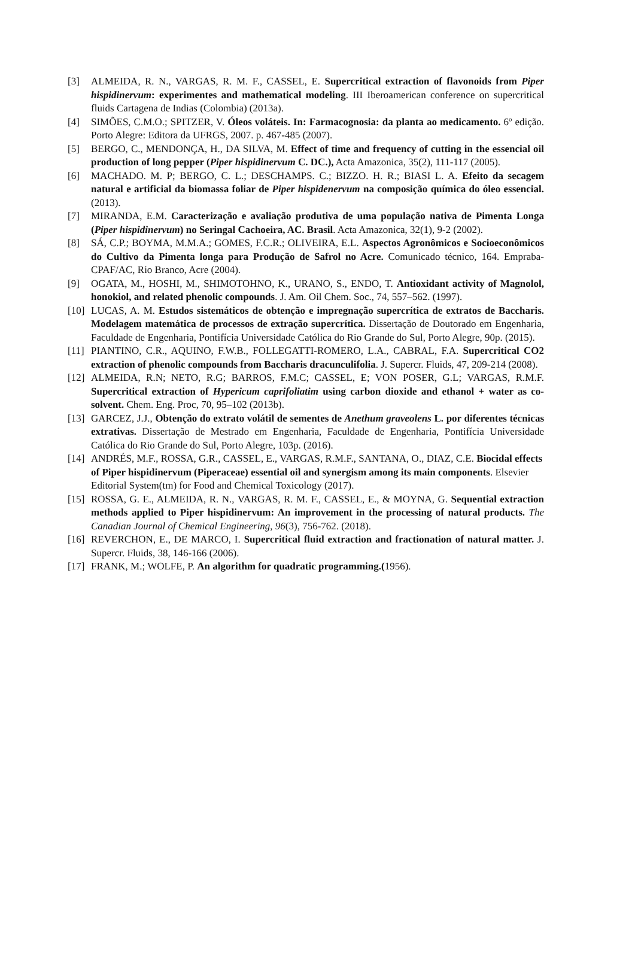[3] ALMEIDA, R. N., VARGAS, R. M. F., CASSEL, E. Supercritical extraction of flavonoids from Piper hispidinervum: experimentes and mathematical modeling. III Iberoamerican conference on supercritical fluids Cartagena de Indias (Colombia) (2013a).
[4] SIMÕES, C.M.O.; SPITZER, V. Óleos voláteis. In: Farmacognosia: da planta ao medicamento. 6º edição. Porto Alegre: Editora da UFRGS, 2007. p. 467-485 (2007).
[5] BERGO, C., MENDONÇA, H., DA SILVA, M. Effect of time and frequency of cutting in the essencial oil production of long pepper (Piper hispidinervum C. DC.), Acta Amazonica, 35(2), 111-117 (2005).
[6] MACHADO. M. P; BERGO, C. L.; DESCHAMPS. C.; BIZZO. H. R.; BIASI L. A. Efeito da secagem natural e artificial da biomassa foliar de Piper hispidenervum na composição química do óleo essencial. (2013).
[7] MIRANDA, E.M. Caracterização e avaliação produtiva de uma população nativa de Pimenta Longa (Piper hispidinervum) no Seringal Cachoeira, AC. Brasil. Acta Amazonica, 32(1), 9-2 (2002).
[8] SÁ, C.P.; BOYMA, M.M.A.; GOMES, F.C.R.; OLIVEIRA, E.L. Aspectos Agronômicos e Socioeconômicos do Cultivo da Pimenta longa para Produção de Safrol no Acre. Comunicado técnico, 164. Empraba-CPAF/AC, Rio Branco, Acre (2004).
[9] OGATA, M., HOSHI, M., SHIMOTOHNO, K., URANO, S., ENDO, T. Antioxidant activity of Magnolol, honokiol, and related phenolic compounds. J. Am. Oil Chem. Soc., 74, 557–562. (1997).
[10] LUCAS, A. M. Estudos sistemáticos de obtenção e impregnação supercrítica de extratos de Baccharis. Modelagem matemática de processos de extração supercrítica. Dissertação de Doutorado em Engenharia, Faculdade de Engenharia, Pontifícia Universidade Católica do Rio Grande do Sul, Porto Alegre, 90p. (2015).
[11] PIANTINO, C.R., AQUINO, F.W.B., FOLLEGATTI-ROMERO, L.A., CABRAL, F.A. Supercritical CO2 extraction of phenolic compounds from Baccharis dracunculifolia. J. Supercr. Fluids, 47, 209-214 (2008).
[12] ALMEIDA, R.N; NETO, R.G; BARROS, F.M.C; CASSEL, E; VON POSER, G.L; VARGAS, R.M.F. Supercritical extraction of Hypericum caprifoliatim using carbon dioxide and ethanol + water as co-solvent. Chem. Eng. Proc, 70, 95–102 (2013b).
[13] GARCEZ, J.J., Obtenção do extrato volátil de sementes de Anethum graveolens L. por diferentes técnicas extrativas. Dissertação de Mestrado em Engenharia, Faculdade de Engenharia, Pontifícia Universidade Católica do Rio Grande do Sul, Porto Alegre, 103p. (2016).
[14] ANDRÉS, M.F., ROSSA, G.R., CASSEL, E., VARGAS, R.M.F., SANTANA, O., DIAZ, C.E. Biocidal effects of Piper hispidinervum (Piperaceae) essential oil and synergism among its main components. Elsevier Editorial System(tm) for Food and Chemical Toxicology (2017).
[15] ROSSA, G. E., ALMEIDA, R. N., VARGAS, R. M. F., CASSEL, E., & MOYNA, G. Sequential extraction methods applied to Piper hispidinervum: An improvement in the processing of natural products. The Canadian Journal of Chemical Engineering, 96(3), 756-762. (2018).
[16] REVERCHON, E., DE MARCO, I. Supercritical fluid extraction and fractionation of natural matter. J. Supercr. Fluids, 38, 146-166 (2006).
[17] FRANK, M.; WOLFE, P. An algorithm for quadratic programming.(1956).